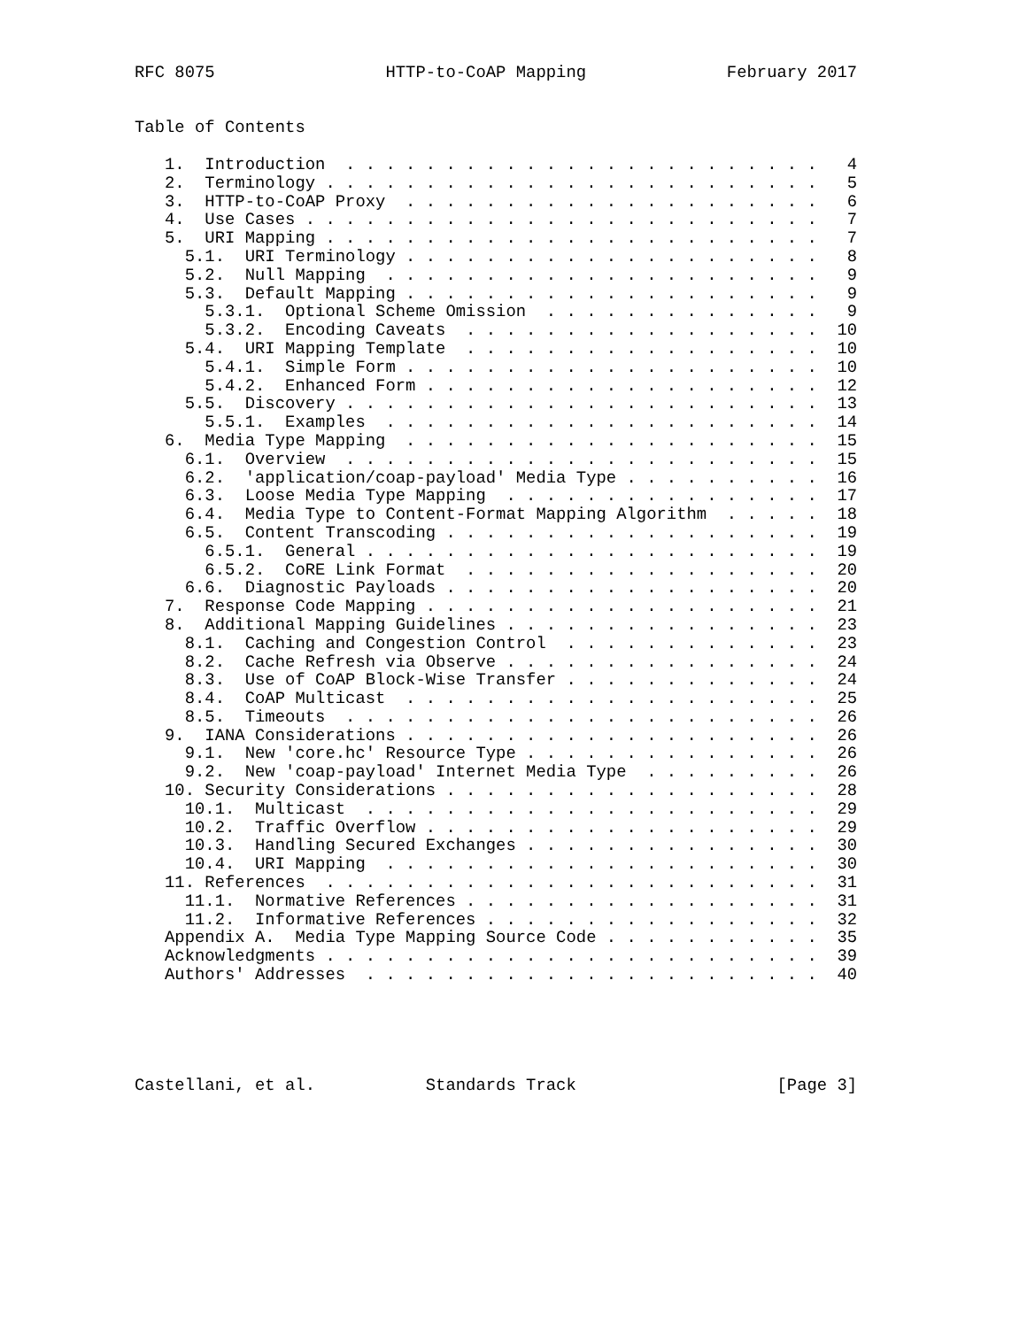RFC 8075                 HTTP-to-CoAP Mapping              February 2017


Table of Contents

   1.  Introduction  . . . . . . . . . . . . . . . . . . . . . . . .   4
   2.  Terminology . . . . . . . . . . . . . . . . . . . . . . . . .   5
   3.  HTTP-to-CoAP Proxy  . . . . . . . . . . . . . . . . . . . . .   6
   4.  Use Cases . . . . . . . . . . . . . . . . . . . . . . . . . .   7
   5.  URI Mapping . . . . . . . . . . . . . . . . . . . . . . . . .   7
     5.1.  URI Terminology . . . . . . . . . . . . . . . . . . . . .   8
     5.2.  Null Mapping  . . . . . . . . . . . . . . . . . . . . . .   9
     5.3.  Default Mapping . . . . . . . . . . . . . . . . . . . . .   9
       5.3.1.  Optional Scheme Omission  . . . . . . . . . . . . . .   9
       5.3.2.  Encoding Caveats  . . . . . . . . . . . . . . . . . .  10
     5.4.  URI Mapping Template  . . . . . . . . . . . . . . . . . .  10
       5.4.1.  Simple Form . . . . . . . . . . . . . . . . . . . . .  10
       5.4.2.  Enhanced Form . . . . . . . . . . . . . . . . . . . .  12
     5.5.  Discovery . . . . . . . . . . . . . . . . . . . . . . . .  13
       5.5.1.  Examples  . . . . . . . . . . . . . . . . . . . . . .  14
   6.  Media Type Mapping  . . . . . . . . . . . . . . . . . . . . .  15
     6.1.  Overview  . . . . . . . . . . . . . . . . . . . . . . . .  15
     6.2.  'application/coap-payload' Media Type . . . . . . . . . .  16
     6.3.  Loose Media Type Mapping  . . . . . . . . . . . . . . . .  17
     6.4.  Media Type to Content-Format Mapping Algorithm  . . . . .  18
     6.5.  Content Transcoding . . . . . . . . . . . . . . . . . . .  19
       6.5.1.  General . . . . . . . . . . . . . . . . . . . . . . .  19
       6.5.2.  CoRE Link Format  . . . . . . . . . . . . . . . . . .  20
     6.6.  Diagnostic Payloads . . . . . . . . . . . . . . . . . . .  20
   7.  Response Code Mapping . . . . . . . . . . . . . . . . . . . .  21
   8.  Additional Mapping Guidelines . . . . . . . . . . . . . . . .  23
     8.1.  Caching and Congestion Control  . . . . . . . . . . . . .  23
     8.2.  Cache Refresh via Observe . . . . . . . . . . . . . . . .  24
     8.3.  Use of CoAP Block-Wise Transfer . . . . . . . . . . . . .  24
     8.4.  CoAP Multicast  . . . . . . . . . . . . . . . . . . . . .  25
     8.5.  Timeouts  . . . . . . . . . . . . . . . . . . . . . . . .  26
   9.  IANA Considerations . . . . . . . . . . . . . . . . . . . . .  26
     9.1.  New 'core.hc' Resource Type . . . . . . . . . . . . . . .  26
     9.2.  New 'coap-payload' Internet Media Type  . . . . . . . . .  26
   10. Security Considerations . . . . . . . . . . . . . . . . . . .  28
     10.1.  Multicast  . . . . . . . . . . . . . . . . . . . . . . .  29
     10.2.  Traffic Overflow . . . . . . . . . . . . . . . . . . . .  29
     10.3.  Handling Secured Exchanges . . . . . . . . . . . . . . .  30
     10.4.  URI Mapping  . . . . . . . . . . . . . . . . . . . . . .  30
   11. References  . . . . . . . . . . . . . . . . . . . . . . . . .  31
     11.1.  Normative References . . . . . . . . . . . . . . . . . .  31
     11.2.  Informative References . . . . . . . . . . . . . . . . .  32
   Appendix A.  Media Type Mapping Source Code . . . . . . . . . . .  35
   Acknowledgments . . . . . . . . . . . . . . . . . . . . . . . . .  39
   Authors' Addresses  . . . . . . . . . . . . . . . . . . . . . . .  40





Castellani, et al.           Standards Track                    [Page 3]